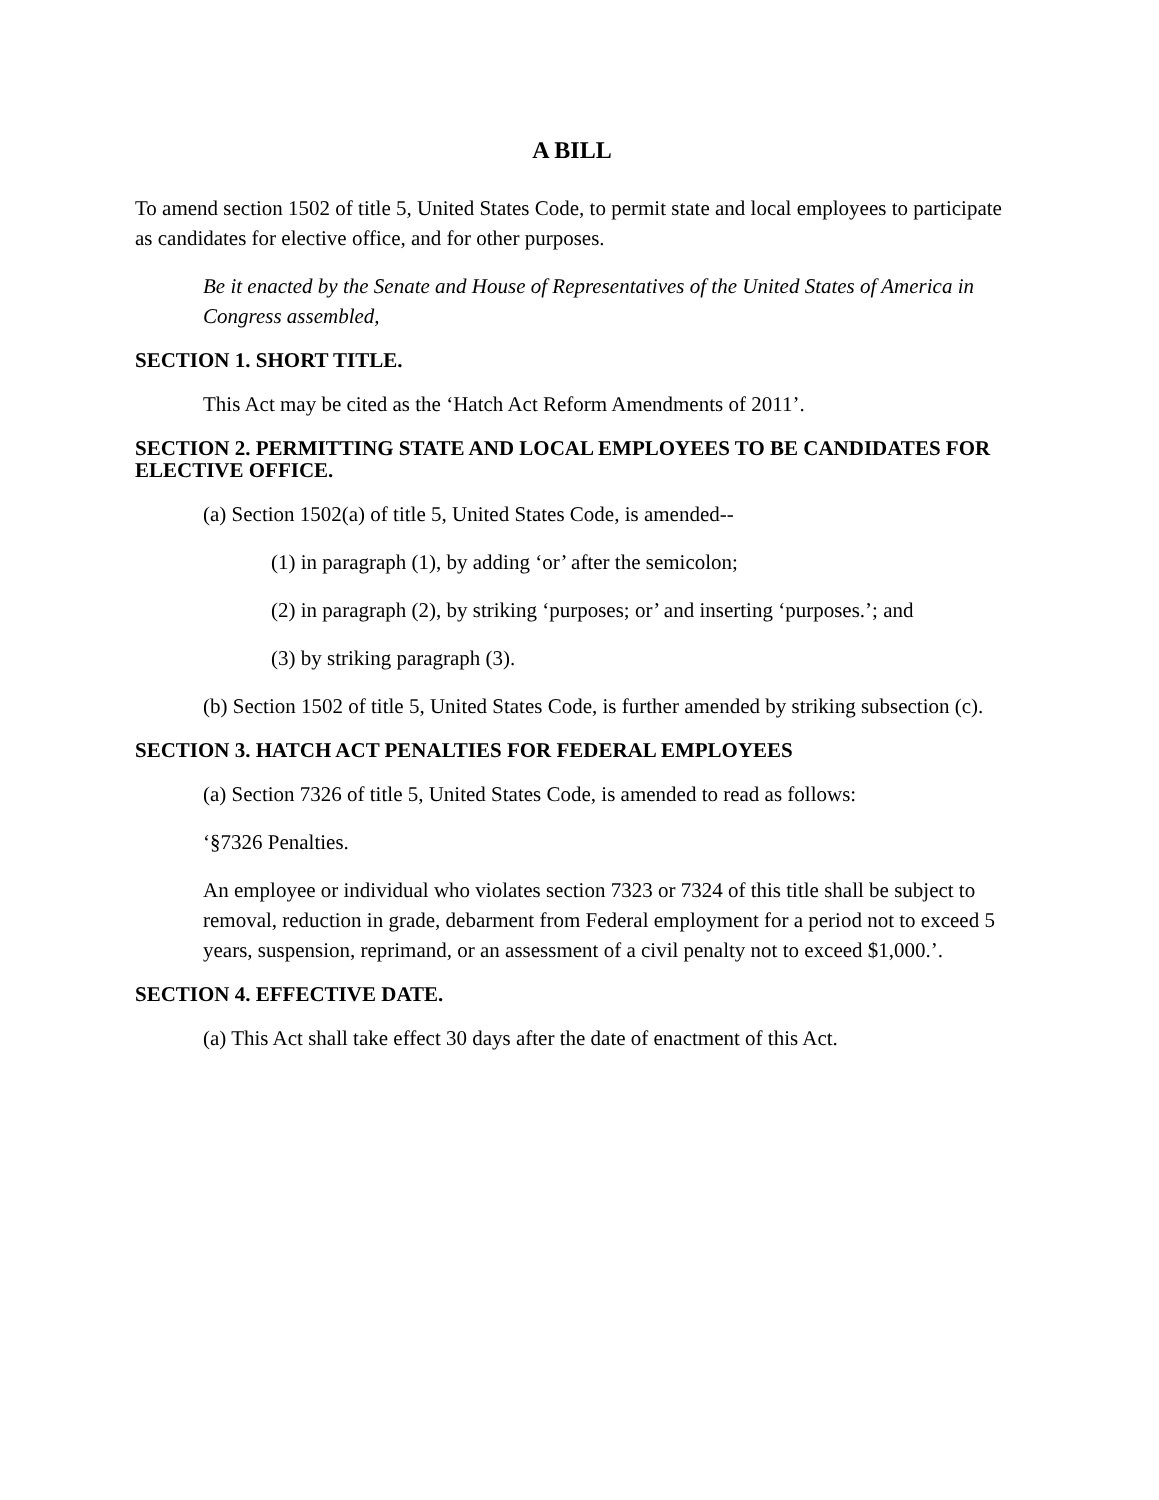A BILL
To amend section 1502 of title 5, United States Code, to permit state and local employees to participate as candidates for elective office, and for other purposes.
Be it enacted by the Senate and House of Representatives of the United States of America in Congress assembled,
SECTION 1. SHORT TITLE.
This Act may be cited as the ‘Hatch Act Reform Amendments of 2011’.
SECTION 2. PERMITTING STATE AND LOCAL EMPLOYEES TO BE CANDIDATES FOR ELECTIVE OFFICE.
(a) Section 1502(a) of title 5, United States Code, is amended--
(1) in paragraph (1), by adding ‘or’ after the semicolon;
(2) in paragraph (2), by striking ‘purposes; or’ and inserting ‘purposes.’; and
(3) by striking paragraph (3).
(b) Section 1502 of title 5, United States Code, is further amended by striking subsection (c).
SECTION 3. HATCH ACT PENALTIES FOR FEDERAL EMPLOYEES
(a) Section 7326 of title 5, United States Code, is amended to read as follows:
‘§7326 Penalties.
An employee or individual who violates section 7323 or 7324 of this title shall be subject to removal, reduction in grade, debarment from Federal employment for a period not to exceed 5 years, suspension, reprimand, or an assessment of a civil penalty not to exceed $1,000.’.
SECTION 4. EFFECTIVE DATE.
(a) This Act shall take effect 30 days after the date of enactment of this Act.